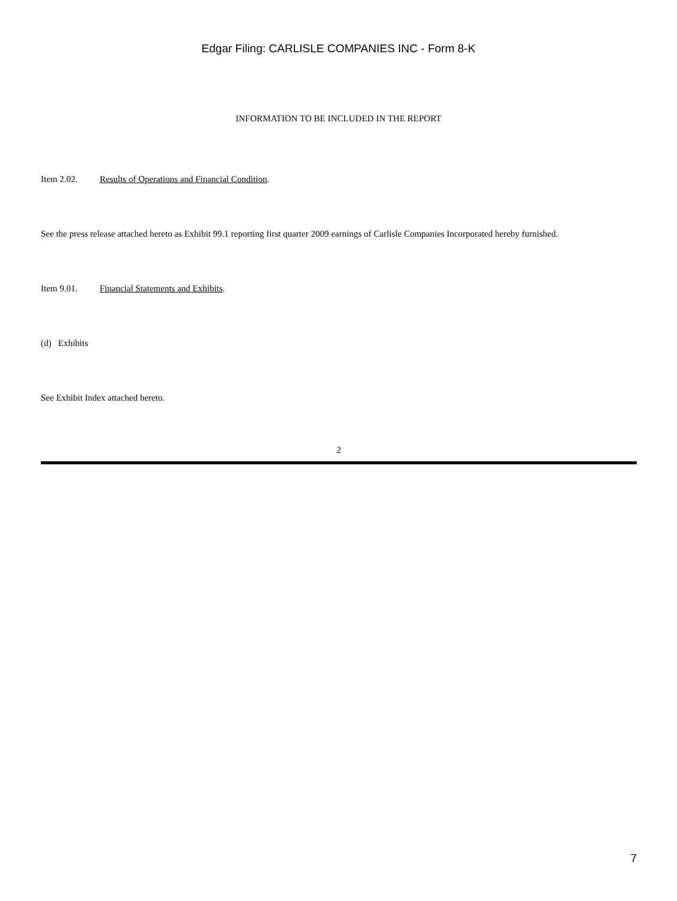Edgar Filing: CARLISLE COMPANIES INC - Form 8-K
INFORMATION TO BE INCLUDED IN THE REPORT
Item 2.02. Results of Operations and Financial Condition.
See the press release attached hereto as Exhibit 99.1 reporting first quarter 2009 earnings of Carlisle Companies Incorporated hereby furnished.
Item 9.01. Financial Statements and Exhibits.
(d) Exhibits
See Exhibit Index attached hereto.
2
7